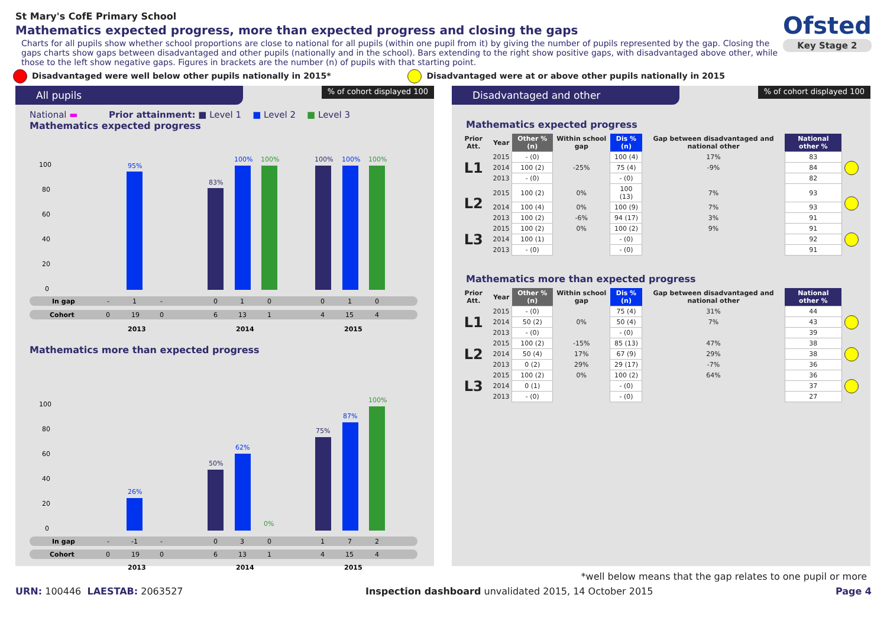St Mary's CofE Primary School
Mathematics expected progress, more than expected progress and closing the gaps
Charts for all pupils show whether school proportions are close to national for all pupils (within one pupil from it) by giving the number of pupils represented by the gap. Closing the gaps charts show gaps between disadvantaged and other pupils (nationally and in the school). Bars extending to the right show positive gaps, with disadvantaged above other, while those to the left show negative gaps. Figures in brackets are the number (n) of pupils with that starting point.
Ofsted
Key Stage 2
Disadvantaged were well below other pupils nationally in 2015* Disadvantaged were at or above other pupils nationally in 2015
All pupils% of cohort displayed 100
National ▬ Prior attainment: ■ Level 1 ■ Level 2 ■ Level 3
Mathematics expected progress
100
80
60
40
20
0
95%
83%
100%
100%
100%
100%
100%
In gap
-
1
-
0
1
0
0
1
0
Cohort
0
19
0
6
13
1
4
15
4
2013
2014
2015
Mathematics more than expected progress
100
80
60
40
20
0
26%
50%
62%
0%
75%
87%
100%
In gap
-
-1
-
0
3
0
1
7
2
Cohort
0
19
0
6
13
1
4
15
4
2013
2014
2015
Disadvantaged and other% of cohort displayed 100
Mathematics expected progress
| Prior Att. | Year | Other % (n) | Within school gap | Dis % (n) | Gap between disadvantaged and national other | National other % | |
| --- | --- | --- | --- | --- | --- | --- | --- |
| L1 | 2015 | - (0) | | 100 (4) | 17% | 83 | |
| | 2014 | 100 (2) | -25% | 75 (4) | -9% | 84 | |
| | 2013 | - (0) | | - (0) | | 82 | |
| L2 | 2015 | 100 (2) | 0% | 100 (13) | 7% | 93 | |
| | 2014 | 100 (4) | 0% | 100 (9) | 7% | 93 | |
| | 2013 | 100 (2) | -6% | 94 (17) | 3% | 91 | |
| L3 | 2015 | 100 (2) | 0% | 100 (2) | 9% | 91 | |
| | 2014 | 100 (1) | | - (0) | | 92 | |
| | 2013 | - (0) | | - (0) | | 91 | |
Mathematics more than expected progress
| Prior Att. | Year | Other % (n) | Within school gap | Dis % (n) | Gap between disadvantaged and national other | National other % | |
| --- | --- | --- | --- | --- | --- | --- | --- |
| L1 | 2015 | - (0) | | 75 (4) | 31% | 44 | |
| | 2014 | 50 (2) | 0% | 50 (4) | 7% | 43 | |
| | 2013 | - (0) | | - (0) | | 39 | |
| L2 | 2015 | 100 (2) | -15% | 85 (13) | 47% | 38 | |
| | 2014 | 50 (4) | 17% | 67 (9) | 29% | 38 | |
| | 2013 | 0 (2) | 29% | 29 (17) | -7% | 36 | |
| L3 | 2015 | 100 (2) | 0% | 100 (2) | 64% | 36 | |
| | 2014 | 0 (1) | | - (0) | | 37 | |
| | 2013 | - (0) | | - (0) | | 27 | |
*well below means that the gap relates to one pupil or more
URN: 100446 LAESTAB: 2063527 Inspection dashboard unvalidated 2015, 14 October 2015 Page 4